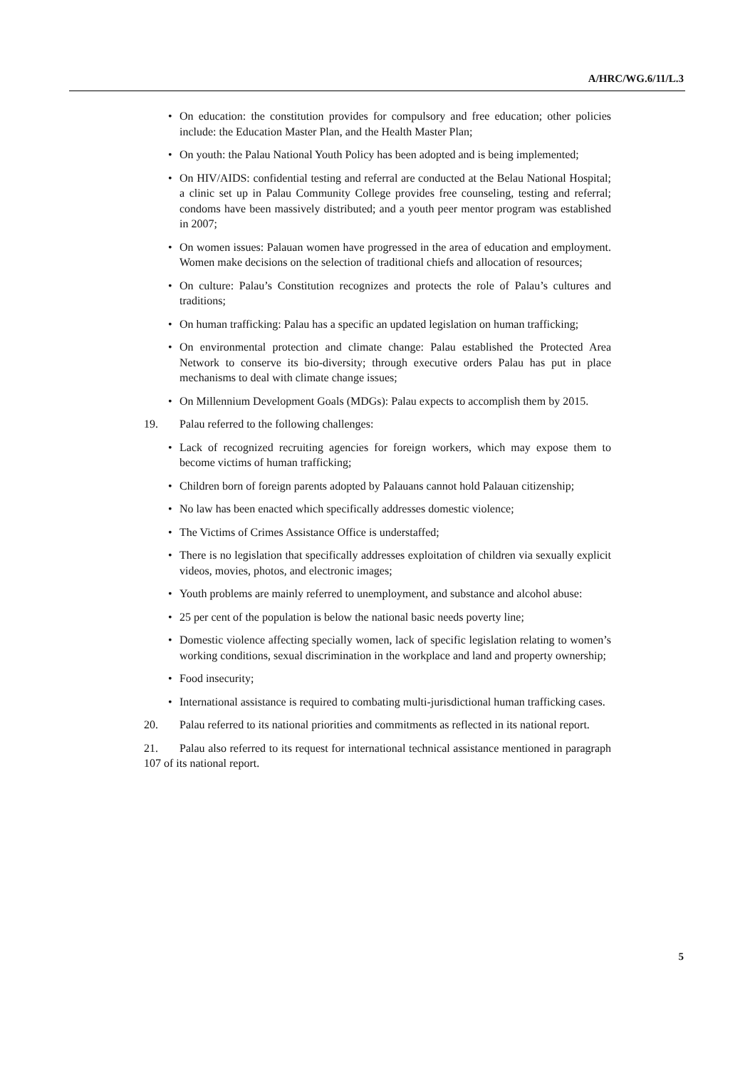A/HRC/WG.6/11/L.3
• On education: the constitution provides for compulsory and free education; other policies include: the Education Master Plan, and the Health Master Plan;
• On youth: the Palau National Youth Policy has been adopted and is being implemented;
• On HIV/AIDS: confidential testing and referral are conducted at the Belau National Hospital; a clinic set up in Palau Community College provides free counseling, testing and referral; condoms have been massively distributed; and a youth peer mentor program was established in 2007;
• On women issues: Palauan women have progressed in the area of education and employment. Women make decisions on the selection of traditional chiefs and allocation of resources;
• On culture: Palau’s Constitution recognizes and protects the role of Palau’s cultures and traditions;
• On human trafficking: Palau has a specific an updated legislation on human trafficking;
• On environmental protection and climate change: Palau established the Protected Area Network to conserve its bio-diversity; through executive orders Palau has put in place mechanisms to deal with climate change issues;
• On Millennium Development Goals (MDGs): Palau expects to accomplish them by 2015.
19. Palau referred to the following challenges:
• Lack of recognized recruiting agencies for foreign workers, which may expose them to become victims of human trafficking;
• Children born of foreign parents adopted by Palauans cannot hold Palauan citizenship;
• No law has been enacted which specifically addresses domestic violence;
• The Victims of Crimes Assistance Office is understaffed;
• There is no legislation that specifically addresses exploitation of children via sexually explicit videos, movies, photos, and electronic images;
• Youth problems are mainly referred to unemployment, and substance and alcohol abuse:
• 25 per cent of the population is below the national basic needs poverty line;
• Domestic violence affecting specially women, lack of specific legislation relating to women’s working conditions, sexual discrimination in the workplace and land and property ownership;
• Food insecurity;
• International assistance is required to combating multi-jurisdictional human trafficking cases.
20. Palau referred to its national priorities and commitments as reflected in its national report.
21. Palau also referred to its request for international technical assistance mentioned in paragraph 107 of its national report.
5